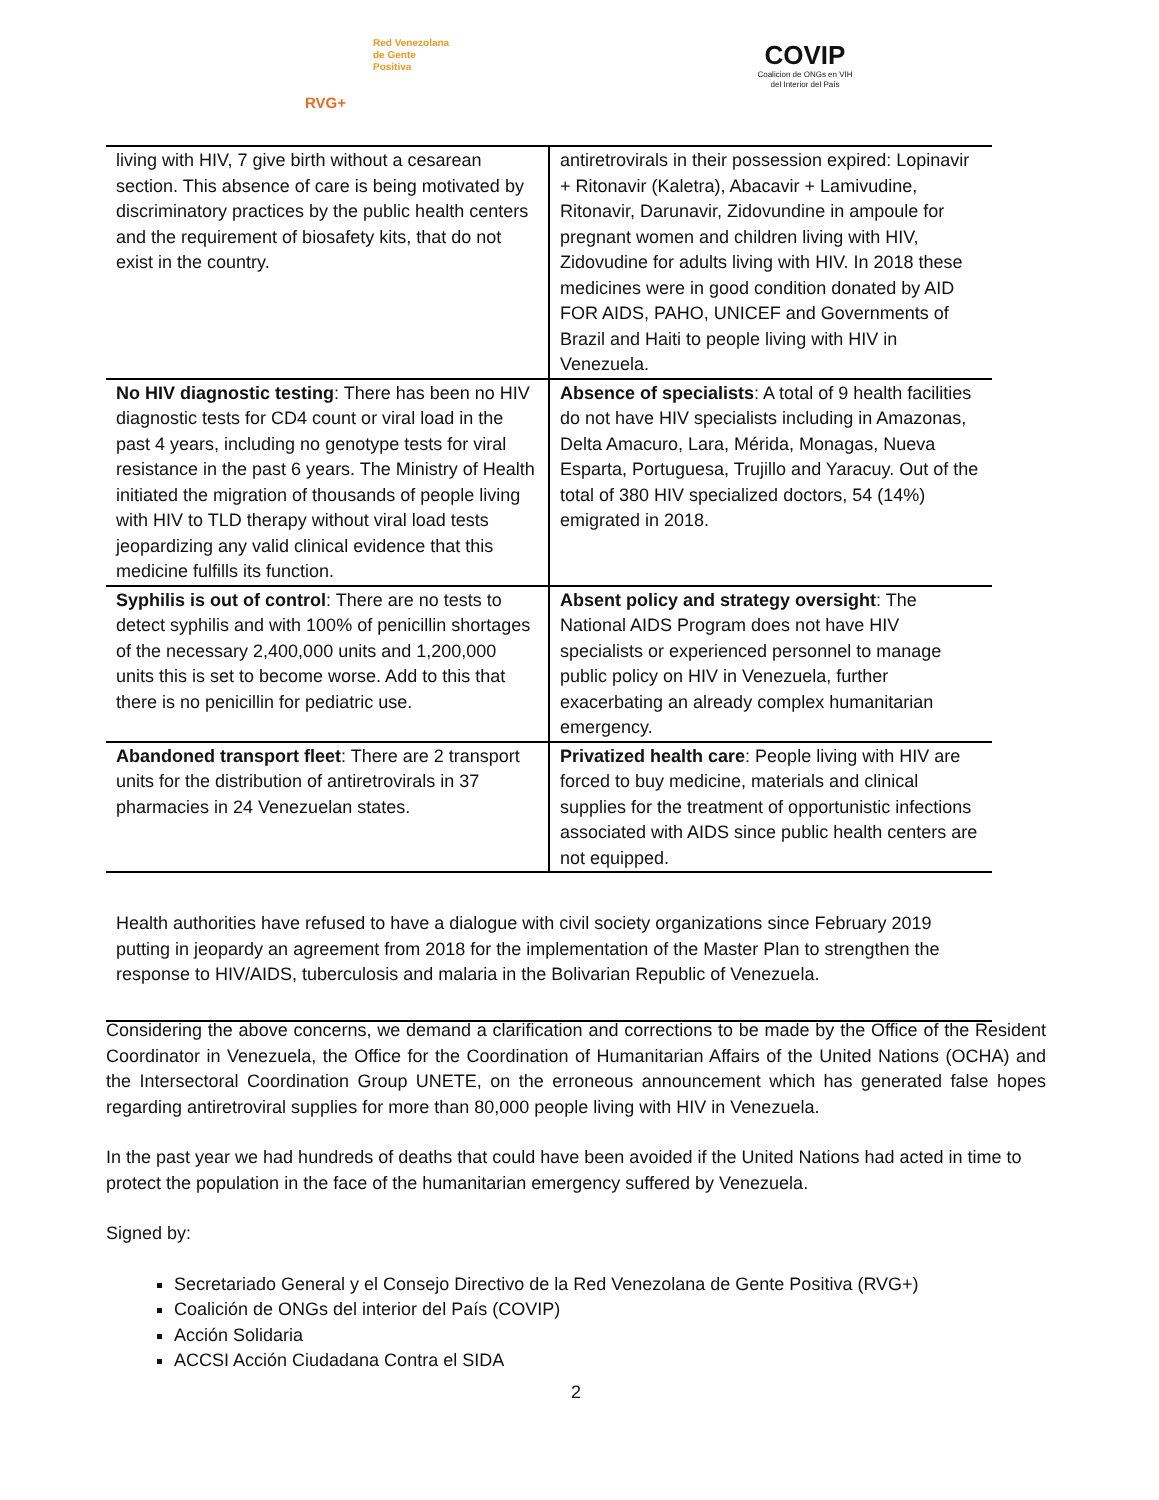Red Venezolana
de Gente Positiva
RVG+
COVIP
Coalicion de ONGs en VIH
del Interior del País
| living with HIV, 7 give birth without a cesarean section. This absence of care is being motivated by discriminatory practices by the public health centers and the requirement of biosafety kits, that do not exist in the country. | antiretrovirals in their possession expired: Lopinavir + Ritonavir (Kaletra), Abacavir + Lamivudine, Ritonavir, Darunavir, Zidovundine in ampoule for pregnant women and children living with HIV, Zidovudine for adults living with HIV. In 2018 these medicines were in good condition donated by AID FOR AIDS, PAHO, UNICEF and Governments of Brazil and Haiti to people living with HIV in Venezuela. |
| No HIV diagnostic testing : There has been no HIV diagnostic tests for CD4 count or viral load in the past 4 years, including no genotype tests for viral resistance in the past 6 years. The Ministry of Health initiated the migration of thousands of people living with HIV to TLD therapy without viral load tests jeopardizing any valid clinical evidence that this medicine fulfills its function. | Absence of specialists : A total of 9 health facilities do not have HIV specialists including in Amazonas, Delta Amacuro, Lara, Mérida, Monagas, Nueva Esparta, Portuguesa, Trujillo and Yaracuy. Out of the total of 380 HIV specialized doctors, 54 (14%) emigrated in 2018. |
| Syphilis is out of control : There are no tests to detect syphilis and with 100% of penicillin shortages of the necessary 2,400,000 units and 1,200,000 units this is set to become worse. Add to this that there is no penicillin for pediatric use. | Absent policy and strategy oversight : The National AIDS Program does not have HIV specialists or experienced personnel to manage public policy on HIV in Venezuela, further exacerbating an already complex humanitarian emergency. |
| Abandoned transport fleet : There are 2 transport units for the distribution of antiretrovirals in 37 pharmacies in 24 Venezuelan states. | Privatized health care : People living with HIV are forced to buy medicine, materials and clinical supplies for the treatment of opportunistic infections associated with AIDS since public health centers are not equipped. |
| Health authorities have refused to have a dialogue with civil society organizations since February 2019 putting in jeopardy an agreement from 2018 for the implementation of the Master Plan to strengthen the response to HIV/AIDS, tuberculosis and malaria in the Bolivarian Republic of Venezuela. | |
Considering the above concerns, we demand a clarification and corrections to be made by the Office of the Resident Coordinator in Venezuela, the Office for the Coordination of Humanitarian Affairs of the United Nations (OCHA) and the Intersectoral Coordination Group UNETE, on the erroneous announcement which has generated false hopes regarding antiretroviral supplies for more than 80,000 people living with HIV in Venezuela.
In the past year we had hundreds of deaths that could have been avoided if the United Nations had acted in time to protect the population in the face of the humanitarian emergency suffered by Venezuela.
Signed by:
Secretariado General y el Consejo Directivo de la Red Venezolana de Gente Positiva (RVG+)
Coalición de ONGs del interior del País (COVIP)
Acción Solidaria
ACCSI Acción Ciudadana Contra el SIDA
2